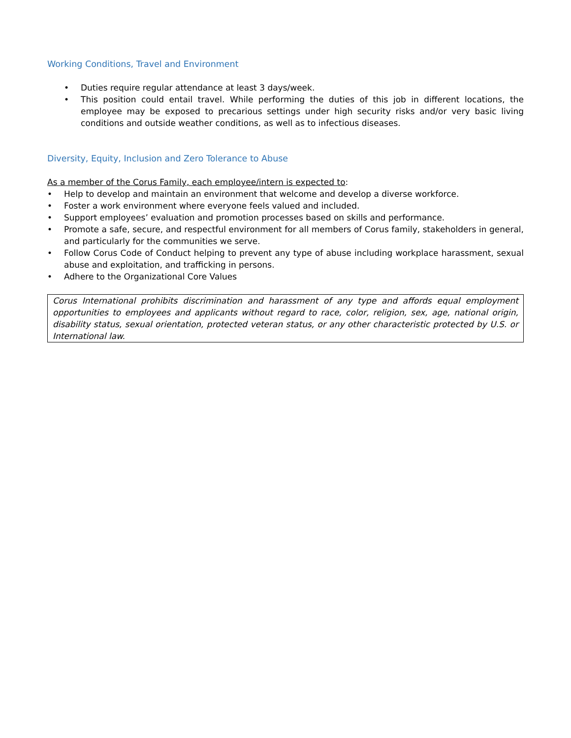Working Conditions, Travel and Environment
• Duties require regular attendance at least 3 days/week.
• This position could entail travel. While performing the duties of this job in different locations, the employee may be exposed to precarious settings under high security risks and/or very basic living conditions and outside weather conditions, as well as to infectious diseases.
Diversity, Equity, Inclusion and Zero Tolerance to Abuse
As a member of the Corus Family, each employee/intern is expected to:
• Help to develop and maintain an environment that welcome and develop a diverse workforce.
• Foster a work environment where everyone feels valued and included.
• Support employees’ evaluation and promotion processes based on skills and performance.
• Promote a safe, secure, and respectful environment for all members of Corus family, stakeholders in general, and particularly for the communities we serve.
• Follow Corus Code of Conduct helping to prevent any type of abuse including workplace harassment, sexual abuse and exploitation, and trafficking in persons.
• Adhere to the Organizational Core Values
Corus International prohibits discrimination and harassment of any type and affords equal employment opportunities to employees and applicants without regard to race, color, religion, sex, age, national origin, disability status, sexual orientation, protected veteran status, or any other characteristic protected by U.S. or International law.